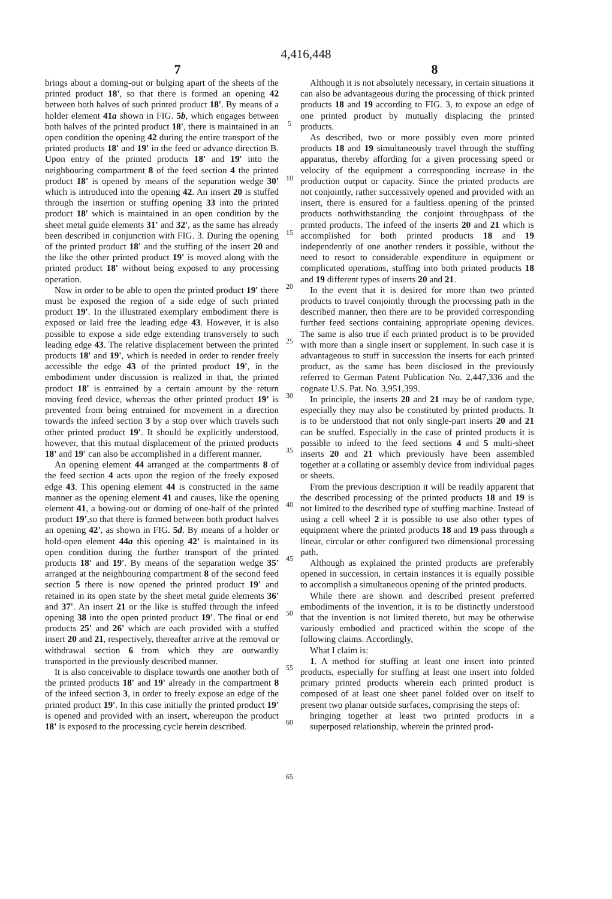4,416,448
7 8
brings about a doming-out or bulging apart of the sheets of the printed product 18', so that there is formed an opening 42 between both halves of such printed product 18'. By means of a holder element 41a shown in FIG. 5b, which engages between both halves of the printed product 18', there is maintained in an open condition the opening 42 during the entire transport of the printed products 18' and 19' in the feed or advance direction B. Upon entry of the printed products 18' and 19' into the neighbouring compartment 8 of the feed section 4 the printed product 18' is opened by means of the separation wedge 30' which is introduced into the opening 42. An insert 20 is stuffed through the insertion or stuffing opening 33 into the printed product 18' which is maintained in an open condition by the sheet metal guide elements 31' and 32', as the same has already been described in conjunction with FIG. 3. During the opening of the printed product 18' and the stuffing of the insert 20 and the like the other printed product 19' is moved along with the printed product 18' without being exposed to any processing operation.
Now in order to be able to open the printed product 19' there must be exposed the region of a side edge of such printed product 19'. In the illustrated exemplary embodiment there is exposed or laid free the leading edge 43. However, it is also possible to expose a side edge extending transversely to such leading edge 43. The relative displacement between the printed products 18' and 19', which is needed in order to render freely accessible the edge 43 of the printed product 19', in the embodiment under discussion is realized in that, the printed product 18' is entrained by a certain amount by the return moving feed device, whereas the other printed product 19' is prevented from being entrained for movement in a direction towards the infeed section 3 by a stop over which travels such other printed product 19'. It should be explicitly understood, however, that this mutual displacement of the printed products 18' and 19' can also be accomplished in a different manner.
An opening element 44 arranged at the compartments 8 of the feed section 4 acts upon the region of the freely exposed edge 43. This opening element 44 is constructed in the same manner as the opening element 41 and causes, like the opening element 41, a bowing-out or doming of one-half of the printed product 19',so that there is formed between both product halves an opening 42', as shown in FIG. 5d. By means of a holder or hold-open element 44a this opening 42' is maintained in its open condition during the further transport of the printed products 18' and 19'. By means of the separation wedge 35' arranged at the neighbouring compartment 8 of the second feed section 5 there is now opened the printed product 19' and retained in its open state by the sheet metal guide elements 36' and 37'. An insert 21 or the like is stuffed through the infeed opening 38 into the open printed product 19'. The final or end products 25' and 26' which are each provided with a stuffed insert 20 and 21, respectively, thereafter arrive at the removal or withdrawal section 6 from which they are outwardly transported in the previously described manner.
It is also conceivable to displace towards one another both of the printed products 18' and 19' already in the compartment 8 of the infeed section 3, in order to freely expose an edge of the printed product 19'. In this case initially the printed product 19' is opened and provided with an insert, whereupon the product 18' is exposed to the processing cycle herein described.
5
10
15
20
25
30
35
40
45
50
55
60
65
Although it is not absolutely necessary, in certain situations it can also be advantageous during the processing of thick printed products 18 and 19 according to FIG. 3, to expose an edge of one printed product by mutually displacing the printed products.
As described, two or more possibly even more printed products 18 and 19 simultaneously travel through the stuffing apparatus, thereby affording for a given processing speed or velocity of the equipment a corresponding increase in the production output or capacity. Since the printed products are not conjointly, rather successively opened and provided with an insert, there is ensured for a faultless opening of the printed products nothwithstanding the conjoint throughpass of the printed products. The infeed of the inserts 20 and 21 which is accomplished for both printed products 18 and 19 independently of one another renders it possible, without the need to resort to considerable expenditure in equipment or complicated operations, stuffing into both printed products 18 and 19 different types of inserts 20 and 21.
In the event that it is desired for more than two printed products to travel conjointly through the processing path in the described manner, then there are to be provided corresponding further feed sections containing appropriate opening devices. The same is also true if each printed product is to be provided with more than a single insert or supplement. In such case it is advantageous to stuff in succession the inserts for each printed product, as the same has been disclosed in the previously referred to German Patent Publication No. 2,447,336 and the cognate U.S. Pat. No. 3,951,399.
In principle, the inserts 20 and 21 may be of random type, especially they may also be constituted by printed products. It is to be understood that not only single-part inserts 20 and 21 can be stuffed. Especially in the case of printed products it is possible to infeed to the feed sections 4 and 5 multi-sheet inserts 20 and 21 which previously have been assembled together at a collating or assembly device from individual pages or sheets.
From the previous description it will be readily apparent that the described processing of the printed products 18 and 19 is not limited to the described type of stuffing machine. Instead of using a cell wheel 2 it is possible to use also other types of equipment where the printed products 18 and 19 pass through a linear, circular or other configured two dimensional processing path.
Although as explained the printed products are preferably opened in succession, in certain instances it is equally possible to accomplish a simultaneous opening of the printed products.
While there are shown and described present preferred embodiments of the invention, it is to be distinctly understood that the invention is not limited thereto, but may be otherwise variously embodied and practiced within the scope of the following claims. Accordingly,
What I claim is:
1. A method for stuffing at least one insert into printed products, especially for stuffing at least one insert into folded primary printed products wherein each printed product is composed of at least one sheet panel folded over on itself to present two planar outside surfaces, comprising the steps of:
bringing together at least two printed products in a superposed relationship, wherein the printed prod-